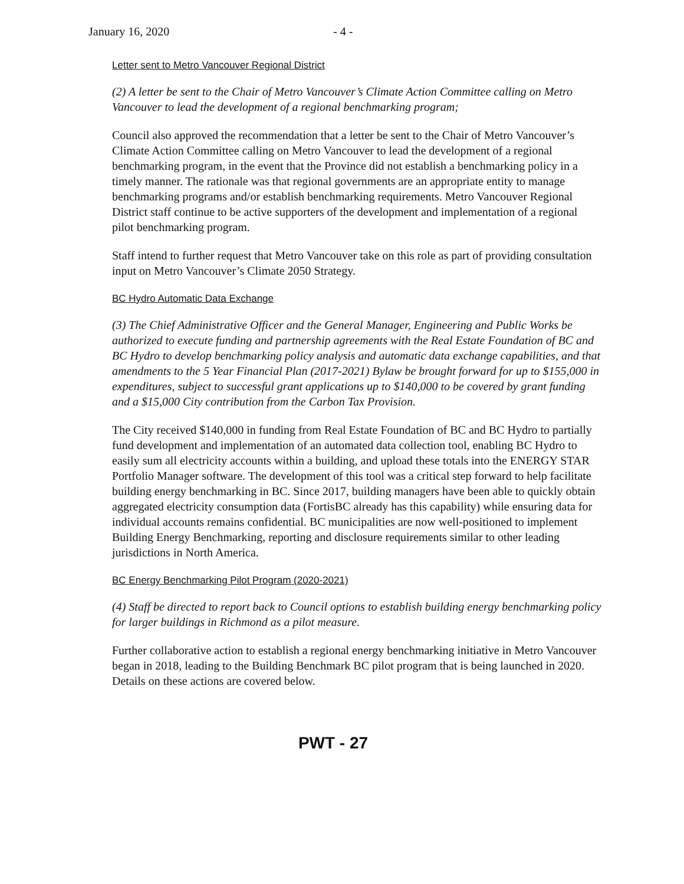January 16, 2020 - 4 -
Letter sent to Metro Vancouver Regional District
(2) A letter be sent to the Chair of Metro Vancouver’s Climate Action Committee calling on Metro Vancouver to lead the development of a regional benchmarking program;
Council also approved the recommendation that a letter be sent to the Chair of Metro Vancouver’s Climate Action Committee calling on Metro Vancouver to lead the development of a regional benchmarking program, in the event that the Province did not establish a benchmarking policy in a timely manner. The rationale was that regional governments are an appropriate entity to manage benchmarking programs and/or establish benchmarking requirements. Metro Vancouver Regional District staff continue to be active supporters of the development and implementation of a regional pilot benchmarking program.
Staff intend to further request that Metro Vancouver take on this role as part of providing consultation input on Metro Vancouver’s Climate 2050 Strategy.
BC Hydro Automatic Data Exchange
(3) The Chief Administrative Officer and the General Manager, Engineering and Public Works be authorized to execute funding and partnership agreements with the Real Estate Foundation of BC and BC Hydro to develop benchmarking policy analysis and automatic data exchange capabilities, and that amendments to the 5 Year Financial Plan (2017-2021) Bylaw be brought forward for up to $155,000 in expenditures, subject to successful grant applications up to $140,000 to be covered by grant funding and a $15,000 City contribution from the Carbon Tax Provision.
The City received $140,000 in funding from Real Estate Foundation of BC and BC Hydro to partially fund development and implementation of an automated data collection tool, enabling BC Hydro to easily sum all electricity accounts within a building, and upload these totals into the ENERGY STAR Portfolio Manager software. The development of this tool was a critical step forward to help facilitate building energy benchmarking in BC. Since 2017, building managers have been able to quickly obtain aggregated electricity consumption data (FortisBC already has this capability) while ensuring data for individual accounts remains confidential. BC municipalities are now well-positioned to implement Building Energy Benchmarking, reporting and disclosure requirements similar to other leading jurisdictions in North America.
BC Energy Benchmarking Pilot Program (2020-2021)
(4) Staff be directed to report back to Council options to establish building energy benchmarking policy for larger buildings in Richmond as a pilot measure.
Further collaborative action to establish a regional energy benchmarking initiative in Metro Vancouver began in 2018, leading to the Building Benchmark BC pilot program that is being launched in 2020. Details on these actions are covered below.
PWT - 27